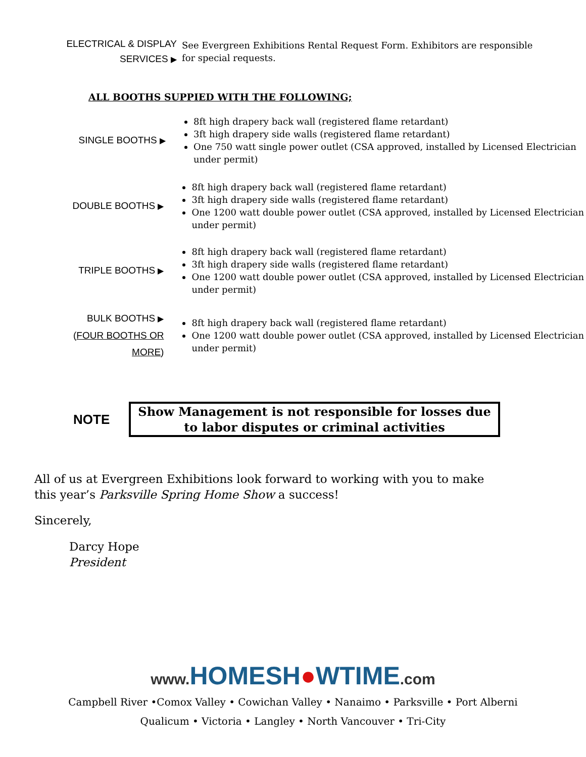ELECTRICAL & DISPLAY
SERVICES ▶
See Evergreen Exhibitions Rental Request Form. Exhibitors are responsible for special requests.
ALL BOOTHS SUPPIED WITH THE FOLLOWING;
SINGLE BOOTHS ▶
8ft high drapery back wall (registered flame retardant)
3ft high drapery side walls (registered flame retardant)
One 750 watt single power outlet (CSA approved, installed by Licensed Electrician under permit)
DOUBLE BOOTHS ▶
8ft high drapery back wall (registered flame retardant)
3ft high drapery side walls (registered flame retardant)
One 1200 watt double power outlet (CSA approved, installed by Licensed Electrician under permit)
TRIPLE BOOTHS ▶
8ft high drapery back wall (registered flame retardant)
3ft high drapery side walls (registered flame retardant)
One 1200 watt double power outlet (CSA approved, installed by Licensed Electrician under permit)
BULK BOOTHS ▶
(FOUR BOOTHS OR MORE)
8ft high drapery back wall (registered flame retardant)
One 1200 watt double power outlet (CSA approved, installed by Licensed Electrician under permit)
NOTE
Show Management is not responsible for losses due to labor disputes or criminal activities
All of us at Evergreen Exhibitions look forward to working with you to make this year’s Parksville Spring Home Show a success!
Sincerely,
Darcy Hope
President
www. HOMESH●WTIME.com
Campbell River •Comox Valley • Cowichan Valley • Nanaimo • Parksville • Port Alberni
Qualicum • Victoria • Langley • North Vancouver • Tri-City